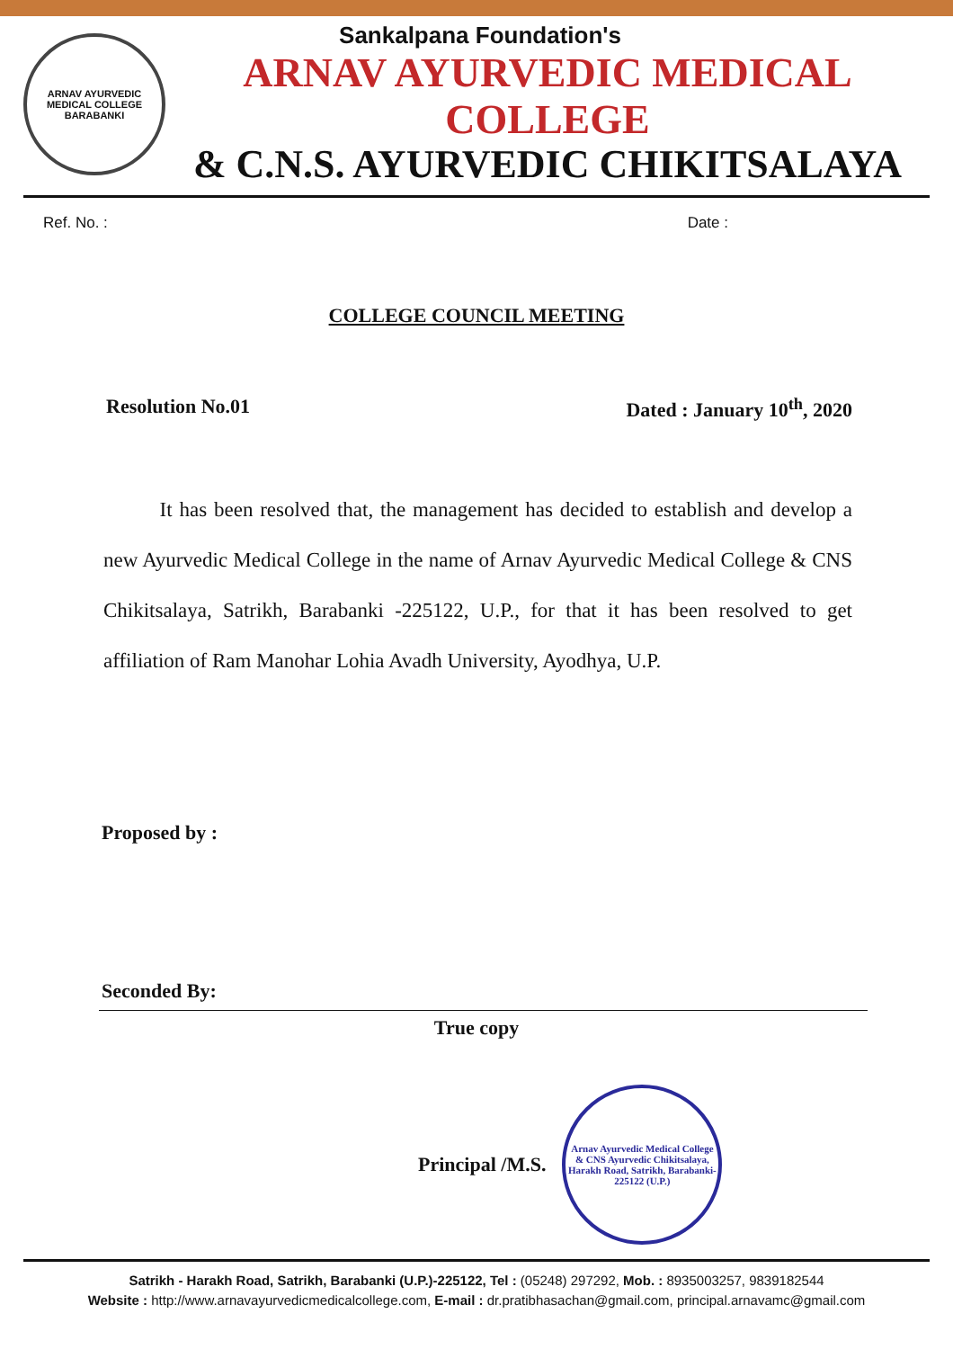ARNAV AYURVEDIC MEDICAL COLLEGE
BARABANKI
Sankalpana Foundation's
ARNAV AYURVEDIC MEDICAL COLLEGE
& C.N.S. AYURVEDIC CHIKITSALAYA
Ref. No. : Date :
COLLEGE COUNCIL MEETING
Resolution No.01 Dated : January 10<sup>th</sup>, 2020
It has been resolved that, the management has decided to establish and develop a new Ayurvedic Medical College in the name of Arnav Ayurvedic Medical College & CNS Chikitsalaya, Satrikh, Barabanki -225122, U.P., for that it has been resolved to get affiliation of Ram Manohar Lohia Avadh University, Ayodhya, U.P.
Proposed by :
Seconded By:
True copy
Principal /M.S.
Arnav Ayurvedic Medical College & CNS Ayurvedic Chikitsalaya, Harakh Road, Satrikh, Barabanki-225122 (U.P.)
Satrikh - Harakh Road, Satrikh, Barabanki (U.P.)-225122, Tel : (05248) 297292, Mob. : 8935003257, 9839182544
Website : http://www.arnavayurvedicmedicalcollege.com, E-mail : dr.pratibhasachan@gmail.com, principal.arnavamc@gmail.com